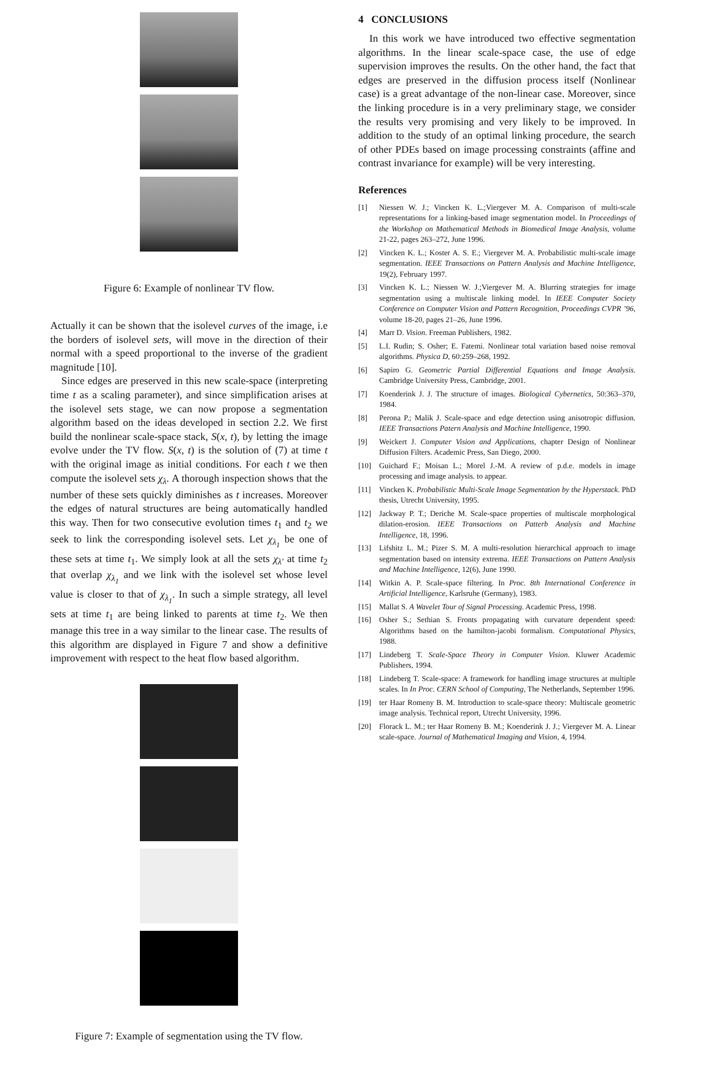Figure 6: Example of nonlinear TV flow.
Actually it can be shown that the isolevel curves of the image, i.e the borders of isolevel sets, will move in the direction of their normal with a speed proportional to the inverse of the gradient magnitude [10].
Since edges are preserved in this new scale-space (interpreting time t as a scaling parameter), and since simplification arises at the isolevel sets stage, we can now propose a segmentation algorithm based on the ideas developed in section 2.2. We first build the nonlinear scale-space stack, S(x, t), by letting the image evolve under the TV flow. S(x, t) is the solution of (7) at time t with the original image as initial conditions. For each t we then compute the isolevel sets χ<sub>λ</sub>. A thorough inspection shows that the number of these sets quickly diminishes as t increases. Moreover the edges of natural structures are being automatically handled this way. Then for two consecutive evolution times t<sub>1</sub> and t<sub>2</sub> we seek to link the corresponding isolevel sets. Let χ<sub>λ<sub>1</sub></sub> be one of these sets at time t<sub>1</sub>. We simply look at all the sets χ<sub>λ′</sub> at time t<sub>2</sub> that overlap χ<sub>λ<sub>1</sub></sub> and we link with the isolevel set whose level value is closer to that of χ<sub>λ<sub>1</sub></sub>. In such a simple strategy, all level sets at time t<sub>1</sub> are being linked to parents at time t<sub>2</sub>. We then manage this tree in a way similar to the linear case. The results of this algorithm are displayed in Figure 7 and show a definitive improvement with respect to the heat flow based algorithm.
Figure 7: Example of segmentation using the TV flow.
4 CONCLUSIONS
In this work we have introduced two effective segmentation algorithms. In the linear scale-space case, the use of edge supervision improves the results. On the other hand, the fact that edges are preserved in the diffusion process itself (Nonlinear case) is a great advantage of the non-linear case. Moreover, since the linking procedure is in a very preliminary stage, we consider the results very promising and very likely to be improved. In addition to the study of an optimal linking procedure, the search of other PDEs based on image processing constraints (affine and contrast invariance for example) will be very interesting.
References
[1] Niessen W. J.; Vincken K. L.;Viergever M. A. Comparison of multi-scale representations for a linking-based image segmentation model. In Proceedings of the Workshop on Mathematical Methods in Biomedical Image Analysis, volume 21-22, pages 263–272, June 1996.
[2] Vincken K. L.; Koster A. S. E.; Viergever M. A. Probabilistic multi-scale image segmentation. IEEE Transactions on Pattern Analysis and Machine Intelligence, 19(2), February 1997.
[3] Vincken K. L.; Niessen W. J.;Viergever M. A. Blurring strategies for image segmentation using a multiscale linking model. In IEEE Computer Society Conference on Computer Vision and Pattern Recognition, Proceedings CVPR ’96, volume 18-20, pages 21–26, June 1996.
[4] Marr D. Vision. Freeman Publishers, 1982.
[5] L.I. Rudin; S. Osher; E. Fatemi. Nonlinear total variation based noise removal algorithms. Physica D, 60:259–268, 1992.
[6] Sapiro G. Geometric Partial Differential Equations and Image Analysis. Cambridge University Press, Cambridge, 2001.
[7] Koenderink J. J. The structure of images. Biological Cybernetics, 50:363–370, 1984.
[8] Perona P.; Malik J. Scale-space and edge detection using anisotropic diffusion. IEEE Transactions Patern Analysis and Machine Intelligence, 1990.
[9] Weickert J. Computer Vision and Applications, chapter Design of Nonlinear Diffusion Filters. Academic Press, San Diego, 2000.
[10] Guichard F.; Moisan L.; Morel J.-M. A review of p.d.e. models in image processing and image analysis. to appear.
[11] Vincken K. Probabilistic Multi-Scale Image Segmentation by the Hyperstack. PhD thesis, Utrecht University, 1995.
[12] Jackway P. T.; Deriche M. Scale-space properties of multiscale morphological dilation-erosion. IEEE Transactions on Patterb Analysis and Machine Intelligence, 18, 1996.
[13] Lifshitz L. M.; Pizer S. M. A multi-resolution hierarchical approach to image segmentation based on intensity extrema. IEEE Transactions on Pattern Analysis and Machine Intelligence, 12(6), June 1990.
[14] Witkin A. P. Scale-space filtering. In Proc. 8th International Conference in Artificial Intelligence, Karlsruhe (Germany), 1983.
[15] Mallat S. A Wavelet Tour of Signal Processing. Academic Press, 1998.
[16] Osher S.; Sethian S. Fronts propagating with curvature dependent speed: Algorithms based on the hamilton-jacobi formalism. Computational Physics, 1988.
[17] Lindeberg T. Scale-Space Theory in Computer Vision. Kluwer Academic Publishers, 1994.
[18] Lindeberg T. Scale-space: A framework for handling image structures at multiple scales. In In Proc. CERN School of Computing, The Netherlands, September 1996.
[19] ter Haar Romeny B. M. Introduction to scale-space theory: Multiscale geometric image analysis. Technical report, Utrecht University, 1996.
[20] Florack L. M.; ter Haar Romeny B. M.; Koenderink J. J.; Viergever M. A. Linear scale-space. Journal of Mathematical Imaging and Vision, 4, 1994.